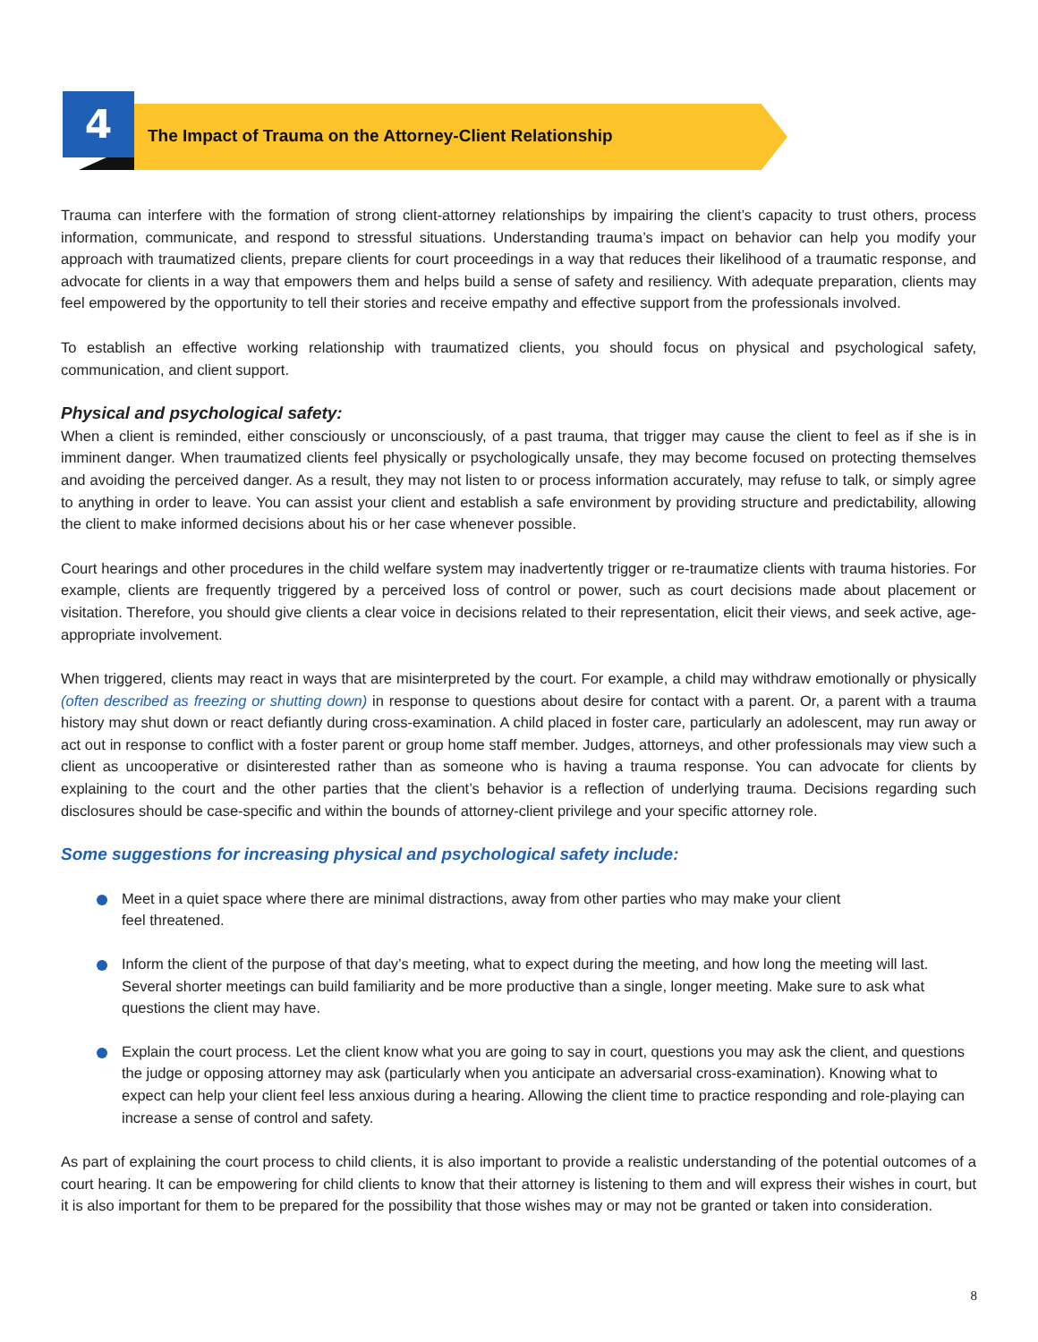4
The Impact of Trauma on the Attorney-Client Relationship
Trauma can interfere with the formation of strong client-attorney relationships by impairing the client’s capacity to trust others, process information, communicate, and respond to stressful situations. Understanding trauma’s impact on behavior can help you modify your approach with traumatized clients, prepare clients for court proceedings in a way that reduces their likelihood of a traumatic response, and advocate for clients in a way that empowers them and helps build a sense of safety and resiliency. With adequate preparation, clients may feel empowered by the opportunity to tell their stories and receive empathy and effective support from the professionals involved.
To establish an effective working relationship with traumatized clients, you should focus on physical and psychological safety, communication, and client support.
Physical and psychological safety:
When a client is reminded, either consciously or unconsciously, of a past trauma, that trigger may cause the client to feel as if she is in imminent danger. When traumatized clients feel physically or psychologically unsafe, they may become focused on protecting themselves and avoiding the perceived danger. As a result, they may not listen to or process information accurately, may refuse to talk, or simply agree to anything in order to leave. You can assist your client and establish a safe environment by providing structure and predictability, allowing the client to make informed decisions about his or her case whenever possible.
Court hearings and other procedures in the child welfare system may inadvertently trigger or re-traumatize clients with trauma histories. For example, clients are frequently triggered by a perceived loss of control or power, such as court decisions made about placement or visitation. Therefore, you should give clients a clear voice in decisions related to their representation, elicit their views, and seek active, age-appropriate involvement.
When triggered, clients may react in ways that are misinterpreted by the court. For example, a child may withdraw emotionally or physically (often described as freezing or shutting down) in response to questions about desire for contact with a parent. Or, a parent with a trauma history may shut down or react defiantly during cross-examination. A child placed in foster care, particularly an adolescent, may run away or act out in response to conflict with a foster parent or group home staff member. Judges, attorneys, and other professionals may view such a client as uncooperative or disinterested rather than as someone who is having a trauma response. You can advocate for clients by explaining to the court and the other parties that the client’s behavior is a reflection of underlying trauma. Decisions regarding such disclosures should be case-specific and within the bounds of attorney-client privilege and your specific attorney role.
Some suggestions for increasing physical and psychological safety include:
Meet in a quiet space where there are minimal distractions, away from other parties who may make your client
feel threatened.
Inform the client of the purpose of that day’s meeting, what to expect during the meeting, and how long the meeting will last. Several shorter meetings can build familiarity and be more productive than a single, longer meeting. Make sure to ask what questions the client may have.
Explain the court process. Let the client know what you are going to say in court, questions you may ask the client, and questions the judge or opposing attorney may ask (particularly when you anticipate an adversarial cross-examination). Knowing what to expect can help your client feel less anxious during a hearing. Allowing the client time to practice responding and role-playing can increase a sense of control and safety.
As part of explaining the court process to child clients, it is also important to provide a realistic understanding of the potential outcomes of a court hearing. It can be empowering for child clients to know that their attorney is listening to them and will express their wishes in court, but it is also important for them to be prepared for the possibility that those wishes may or may not be granted or taken into consideration.
8